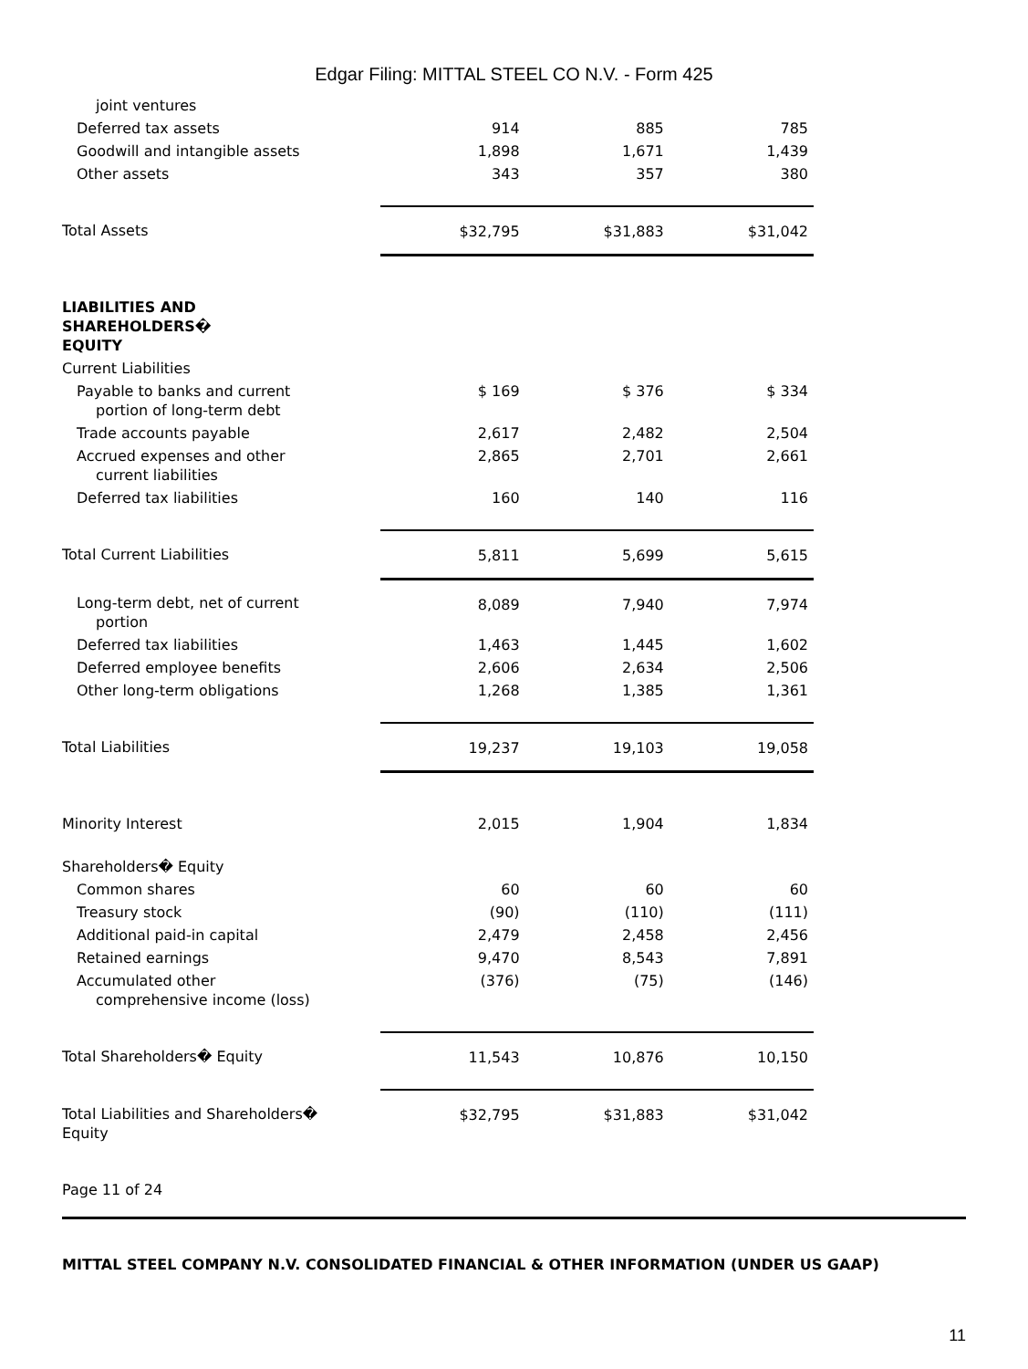Edgar Filing: MITTAL STEEL CO N.V. - Form 425
| joint ventures | | | |
| Deferred tax assets | 914 | 885 | 785 |
| Goodwill and intangible assets | 1,898 | 1,671 | 1,439 |
| Other assets | 343 | 357 | 380 |
| Total Assets | $32,795 | $31,883 | $31,042 |
| LIABILITIES AND SHAREHOLDERS� EQUITY | | | |
| Current Liabilities | | | |
| Payable to banks and current portion of long-term debt | $ 169 | $ 376 | $ 334 |
| Trade accounts payable | 2,617 | 2,482 | 2,504 |
| Accrued expenses and other current liabilities | 2,865 | 2,701 | 2,661 |
| Deferred tax liabilities | 160 | 140 | 116 |
| Total Current Liabilities | 5,811 | 5,699 | 5,615 |
| Long-term debt, net of current portion | 8,089 | 7,940 | 7,974 |
| Deferred tax liabilities | 1,463 | 1,445 | 1,602 |
| Deferred employee benefits | 2,606 | 2,634 | 2,506 |
| Other long-term obligations | 1,268 | 1,385 | 1,361 |
| Total Liabilities | 19,237 | 19,103 | 19,058 |
| Minority Interest | 2,015 | 1,904 | 1,834 |
| Shareholders� Equity | | | |
| Common shares | 60 | 60 | 60 |
| Treasury stock | (90) | (110) | (111) |
| Additional paid-in capital | 2,479 | 2,458 | 2,456 |
| Retained earnings | 9,470 | 8,543 | 7,891 |
| Accumulated other comprehensive income (loss) | (376) | (75) | (146) |
| Total Shareholders� Equity | 11,543 | 10,876 | 10,150 |
| Total Liabilities and Shareholders� Equity | $32,795 | $31,883 | $31,042 |
Page 11 of 24
MITTAL STEEL COMPANY N.V. CONSOLIDATED FINANCIAL & OTHER INFORMATION (UNDER US GAAP)
11